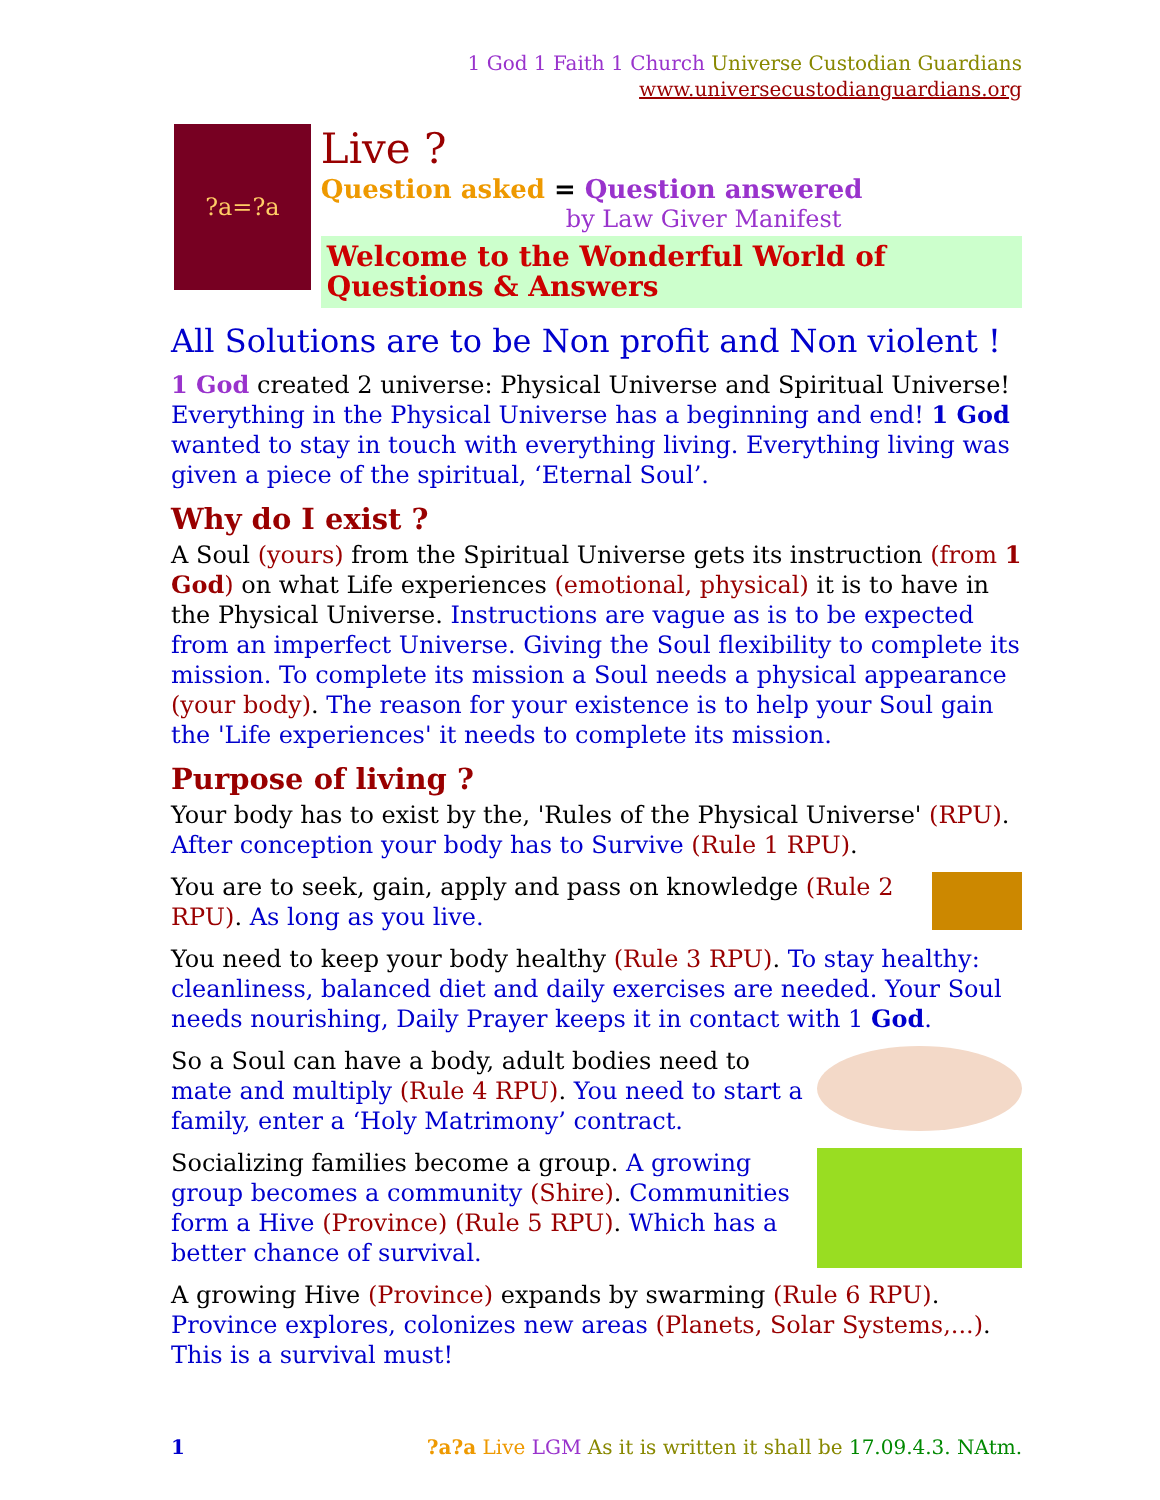1 God 1 Faith 1 Church Universe Custodian Guardians
www.universecustodianguardians.org
?a=?a
Live ?
Question asked = Question answered
by Law Giver Manifest
Welcome to the Wonderful World of Questions & Answers
All Solutions are to be Non profit and Non violent !
1 God created 2 universe: Physical Universe and Spiritual Universe! Everything in the Physical Universe has a beginning and end! 1 God wanted to stay in touch with everything living. Everything living was given a piece of the spiritual, ‘Eternal Soul’.
Why do I exist ?
A Soul (yours) from the Spiritual Universe gets its instruction (from 1 God) on what Life experiences (emotional, physical) it is to have in the Physical Universe. Instructions are vague as is to be expected from an imperfect Universe. Giving the Soul flexibility to complete its mission. To complete its mission a Soul needs a physical appearance (your body). The reason for your existence is to help your Soul gain the 'Life experiences' it needs to complete its mission.
Purpose of living ?
Your body has to exist by the, 'Rules of the Physical Universe' (RPU). After conception your body has to Survive (Rule 1 RPU).
You are to seek, gain, apply and pass on knowledge (Rule 2 RPU). As long as you live.
You need to keep your body healthy (Rule 3 RPU). To stay healthy: cleanliness, balanced diet and daily exercises are needed. Your Soul needs nourishing, Daily Prayer keeps it in contact with 1 God.
So a Soul can have a body, adult bodies need to mate and multiply (Rule 4 RPU). You need to start a family, enter a ‘Holy Matrimony’ contract.
Socializing families become a group. A growing group becomes a community (Shire). Communities form a Hive (Province) (Rule 5 RPU). Which has a better chance of survival.
A growing Hive (Province) expands by swarming (Rule 6 RPU). Province explores, colonizes new areas (Planets, Solar Systems,...). This is a survival must!
1?a?a Live LGM As it is written it shall be 17.09.4.3. NAtm.